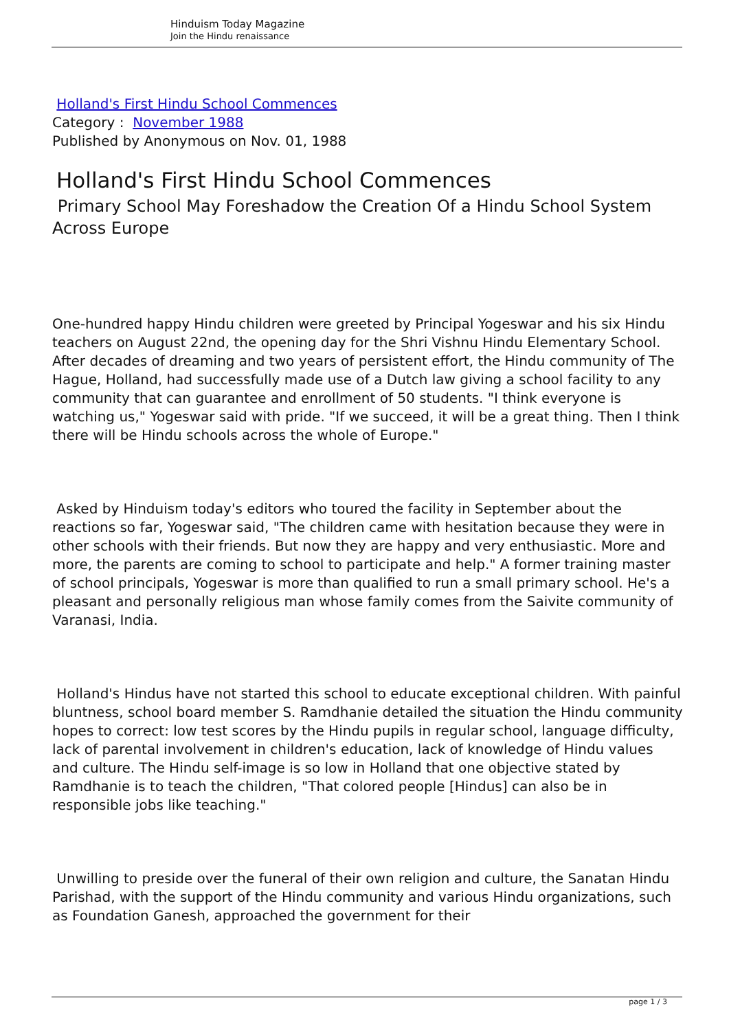Hinduism Today Magazine
Join the Hindu renaissance
Holland's First Hindu School Commences
Category : November 1988
Published by Anonymous on Nov. 01, 1988
Holland's First Hindu School Commences
Primary School May Foreshadow the Creation Of a Hindu School System Across Europe
One-hundred happy Hindu children were greeted by Principal Yogeswar and his six Hindu teachers on August 22nd, the opening day for the Shri Vishnu Hindu Elementary School. After decades of dreaming and two years of persistent effort, the Hindu community of The Hague, Holland, had successfully made use of a Dutch law giving a school facility to any community that can guarantee and enrollment of 50 students. "I think everyone is watching us," Yogeswar said with pride. "If we succeed, it will be a great thing. Then I think there will be Hindu schools across the whole of Europe."
Asked by Hinduism today's editors who toured the facility in September about the reactions so far, Yogeswar said, "The children came with hesitation because they were in other schools with their friends. But now they are happy and very enthusiastic. More and more, the parents are coming to school to participate and help." A former training master of school principals, Yogeswar is more than qualified to run a small primary school. He's a pleasant and personally religious man whose family comes from the Saivite community of Varanasi, India.
Holland's Hindus have not started this school to educate exceptional children. With painful bluntness, school board member S. Ramdhanie detailed the situation the Hindu community hopes to correct: low test scores by the Hindu pupils in regular school, language difficulty, lack of parental involvement in children's education, lack of knowledge of Hindu values and culture. The Hindu self-image is so low in Holland that one objective stated by Ramdhanie is to teach the children, "That colored people [Hindus] can also be in responsible jobs like teaching."
Unwilling to preside over the funeral of their own religion and culture, the Sanatan Hindu Parishad, with the support of the Hindu community and various Hindu organizations, such as Foundation Ganesh, approached the government for their
page 1 / 3